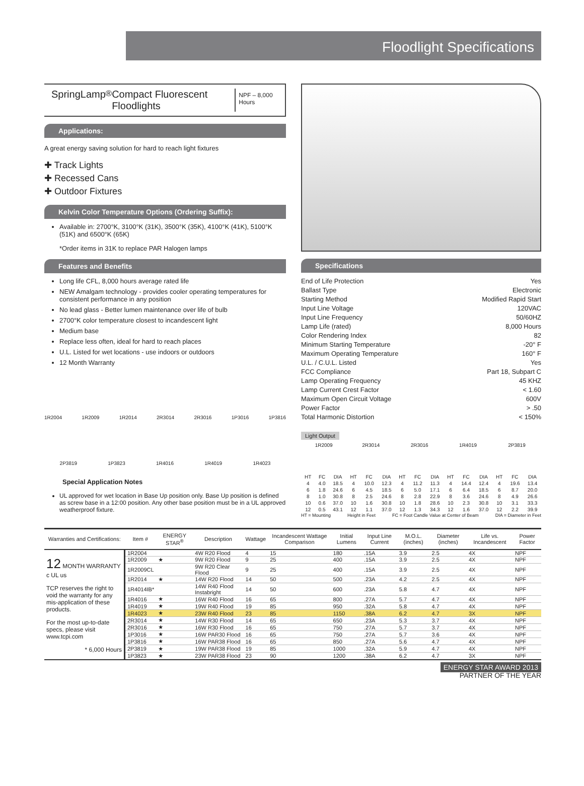Floodlight Specifications
SpringLamp<sup>®</sup> Compact Fluorescent Floodlights NPF – 8,000 Hours
Applications:
A great energy saving solution for hard to reach light fixtures
✚ Track Lights
✚ Recessed Cans
✚ Outdoor Fixtures
Kelvin Color Temperature Options (Ordering Suffix):
Available in: 2700°K, 3100°K (31K), 3500°K (35K), 4100°K (41K), 5100°K (51K) and 6500°K (65K)
*Order items in 31K to replace PAR Halogen lamps
Features and Benefits
Long life CFL, 8,000 hours average rated life
NEW Amalgam technology - provides cooler operating temperatures for consistent performance in any position
No lead glass - Better lumen maintenance over life of bulb
2700°K color temperature closest to incandescent light
Medium base
Replace less often, ideal for hard to reach places
U.L. Listed for wet locations - use indoors or outdoors
12 Month Warranty
1R2004 1R2009 1R2014 2R3014 2R3016 1P3016 1P3816
2P3819 1P3823 1R4016 1R4019 1R4023
Special Application Notes
UL approved for wet location in Base Up position only. Base Up position is defined as screw base in a 12:00 position. Any other base position must be in a UL approved weatherproof fixture.
Specifications
End of Life Protection Yes
Ballast Type Electronic
Starting Method Modified Rapid Start
Input Line Voltage 120VAC
Input Line Frequency 50/60HZ
Lamp Life (rated) 8,000 Hours
Color Rendering Index 82
Minimum Starting Temperature -20° F
Maximum Operating Temperature 160° F
U.L. / C.U.L. Listed Yes
FCC Compliance Part 18, Subpart C
Lamp Operating Frequency 45 KHZ
Lamp Current Crest Factor < 1.60
Maximum Open Circuit Voltage 600V
Power Factor > .50
Total Harmonic Distortion < 150%
Light Output
| 1R2009 | | | 2R3014 | | | 2R3016 | | | 1R4019 | | | 2P3819 | | |
| HT | FC | DIA | HT | FC | DIA | HT | FC | DIA | HT | FC | DIA | HT | FC | DIA |
| 4 | 4.0 | 18.5 | 4 | 10.0 | 12.3 | 4 | 11.2 | 11.3 | 4 | 14.4 | 12.4 | 4 | 19.6 | 13.4 |
| 6 | 1.8 | 24.6 | 6 | 4.5 | 18.5 | 6 | 5.0 | 17.1 | 6 | 6.4 | 18.5 | 6 | 8.7 | 20.0 |
| 8 | 1.0 | 30.8 | 8 | 2.5 | 24.6 | 8 | 2.8 | 22.9 | 8 | 3.6 | 24.6 | 8 | 4.9 | 26.6 |
| 10 | 0.6 | 37.0 | 10 | 1.6 | 30.8 | 10 | 1.8 | 28.6 | 10 | 2.3 | 30.8 | 10 | 3.1 | 33.3 |
| 12 | 0.5 | 43.1 | 12 | 1.1 | 37.0 | 12 | 1.3 | 34.3 | 12 | 1.6 | 37.0 | 12 | 2.2 | 39.9 |
HT = Mounting Height in Feet FC = Foot Candle Value at Center of Beam DIA = Diameter in Feet
| Warranties and Certifications: | Item # | ENERGY STAR<sup>®</sup> | Description | Wattage | Incandescent Wattage Comparison | Initial Lumens | Input Line Current | M.O.L. (inches) | Diameter (inches) | Life vs. Incandescent | Power Factor |
| --- | --- | --- | --- | --- | --- | --- | --- | --- | --- | --- | --- |
| 12 MONTH WARRANTY c UL us TCP reserves the right to void the warranty for any mis-application of these products. For the most up-to-date specs, please visit www.tcpi.com * 6,000 Hours | 1R2004 | | 4W R20 Flood | 4 | 15 | 180 | .15A | 3.9 | 2.5 | 4X | NPF |
| | 1R2009 | ★ | 9W R20 Flood | 9 | 25 | 400 | .15A | 3.9 | 2.5 | 4X | NPF |
| | 1R2009CL | | 9W R20 Clear Flood | 9 | 25 | 400 | .15A | 3.9 | 2.5 | 4X | NPF |
| | 1R2014 | ★ | 14W R20 Flood | 14 | 50 | 500 | .23A | 4.2 | 2.5 | 4X | NPF |
| | 1R4014IB* | | 14W R40 Flood Instabright | 14 | 50 | 600 | .23A | 5.8 | 4.7 | 4X | NPF |
| | 1R4016 | ★ | 16W R40 Flood | 16 | 65 | 800 | .27A | 5.7 | 4.7 | 4X | NPF |
| | 1R4019 | ★ | 19W R40 Flood | 19 | 85 | 950 | .32A | 5.8 | 4.7 | 4X | NPF |
| | 1R4023 | ★ | 23W R40 Flood | 23 | 85 | 1150 | .38A | 6.2 | 4.7 | 3X | NPF |
| | 2R3014 | ★ | 14W R30 Flood | 14 | 65 | 650 | .23A | 5.3 | 3.7 | 4X | NPF |
| | 2R3016 | ★ | 16W R30 Flood | 16 | 65 | 750 | .27A | 5.7 | 3.7 | 4X | NPF |
| | 1P3016 | ★ | 16W PAR30 Flood | 16 | 65 | 750 | .27A | 5.7 | 3.6 | 4X | NPF |
| | 1P3816 | ★ | 16W PAR38 Flood | 16 | 65 | 850 | .27A | 5.6 | 4.7 | 4X | NPF |
| | 2P3819 | ★ | 19W PAR38 Flood | 19 | 85 | 1000 | .32A | 5.9 | 4.7 | 4X | NPF |
| | 1P3823 | ★ | 23W PAR38 Flood | 23 | 90 | 1200 | .38A | 6.2 | 4.7 | 3X | NPF |
ENERGY STAR AWARD 2013
PARTNER OF THE YEAR